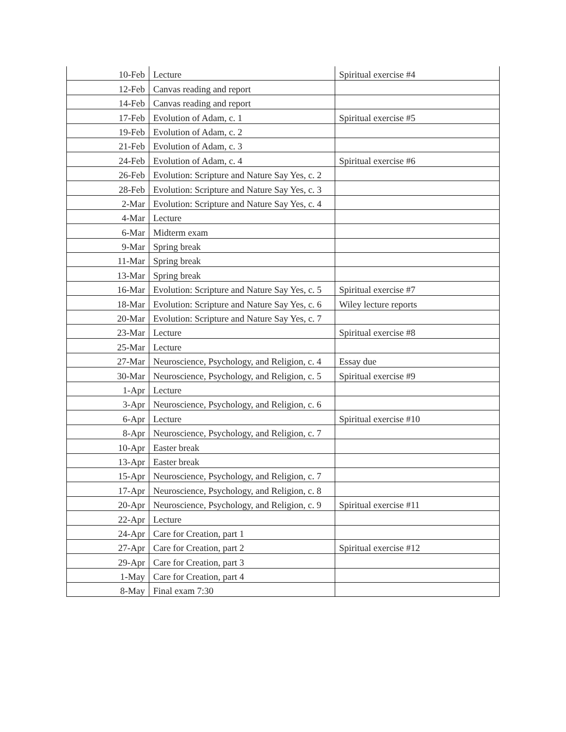| 10-Feb | Lecture | Spiritual exercise #4 |
| 12-Feb | Canvas reading and report | |
| 14-Feb | Canvas reading and report | |
| 17-Feb | Evolution of Adam, c. 1 | Spiritual exercise #5 |
| 19-Feb | Evolution of Adam, c. 2 | |
| 21-Feb | Evolution of Adam, c. 3 | |
| 24-Feb | Evolution of Adam, c. 4 | Spiritual exercise #6 |
| 26-Feb | Evolution: Scripture and Nature Say Yes, c. 2 | |
| 28-Feb | Evolution: Scripture and Nature Say Yes, c. 3 | |
| 2-Mar | Evolution: Scripture and Nature Say Yes, c. 4 | |
| 4-Mar | Lecture | |
| 6-Mar | Midterm exam | |
| 9-Mar | Spring break | |
| 11-Mar | Spring break | |
| 13-Mar | Spring break | |
| 16-Mar | Evolution: Scripture and Nature Say Yes, c. 5 | Spiritual exercise #7 |
| 18-Mar | Evolution: Scripture and Nature Say Yes, c. 6 | Wiley lecture reports |
| 20-Mar | Evolution: Scripture and Nature Say Yes, c. 7 | |
| 23-Mar | Lecture | Spiritual exercise #8 |
| 25-Mar | Lecture | |
| 27-Mar | Neuroscience, Psychology, and Religion, c. 4 | Essay due |
| 30-Mar | Neuroscience, Psychology, and Religion, c. 5 | Spiritual exercise #9 |
| 1-Apr | Lecture | |
| 3-Apr | Neuroscience, Psychology, and Religion, c. 6 | |
| 6-Apr | Lecture | Spiritual exercise #10 |
| 8-Apr | Neuroscience, Psychology, and Religion, c. 7 | |
| 10-Apr | Easter break | |
| 13-Apr | Easter break | |
| 15-Apr | Neuroscience, Psychology, and Religion, c. 7 | |
| 17-Apr | Neuroscience, Psychology, and Religion, c. 8 | |
| 20-Apr | Neuroscience, Psychology, and Religion, c. 9 | Spiritual exercise #11 |
| 22-Apr | Lecture | |
| 24-Apr | Care for Creation, part 1 | |
| 27-Apr | Care for Creation, part 2 | Spiritual exercise #12 |
| 29-Apr | Care for Creation, part 3 | |
| 1-May | Care for Creation, part 4 | |
| 8-May | Final exam 7:30 | |